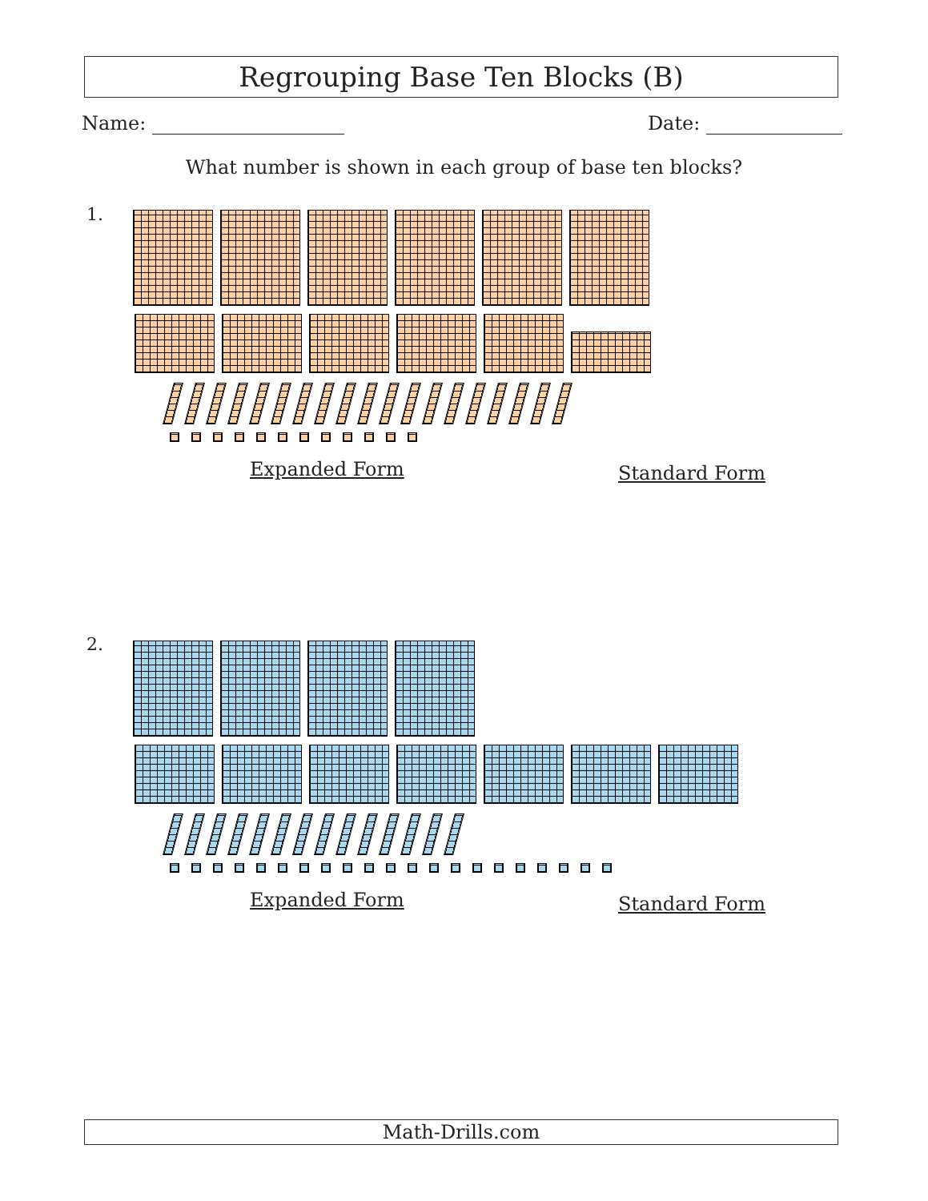Regrouping Base Ten Blocks (B)
Name: Date:
What number is shown in each group of base ten blocks?
1.
Expanded Form Standard Form
2.
Expanded Form Standard Form
Math-Drills.com